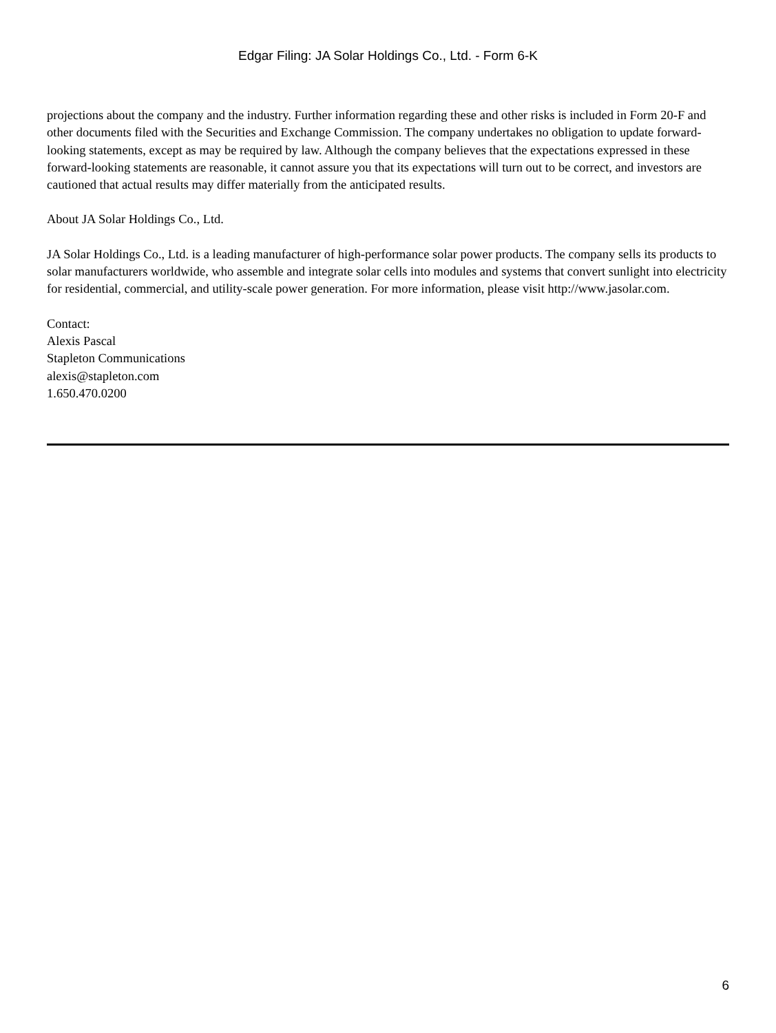Edgar Filing: JA Solar Holdings Co., Ltd. - Form 6-K
projections about the company and the industry. Further information regarding these and other risks is included in Form 20-F and other documents filed with the Securities and Exchange Commission. The company undertakes no obligation to update forward-looking statements, except as may be required by law. Although the company believes that the expectations expressed in these forward-looking statements are reasonable, it cannot assure you that its expectations will turn out to be correct, and investors are cautioned that actual results may differ materially from the anticipated results.
About JA Solar Holdings Co., Ltd.
JA Solar Holdings Co., Ltd. is a leading manufacturer of high-performance solar power products. The company sells its products to solar manufacturers worldwide, who assemble and integrate solar cells into modules and systems that convert sunlight into electricity for residential, commercial, and utility-scale power generation. For more information, please visit http://www.jasolar.com.
Contact:
Alexis Pascal
Stapleton Communications
alexis@stapleton.com
1.650.470.0200
6